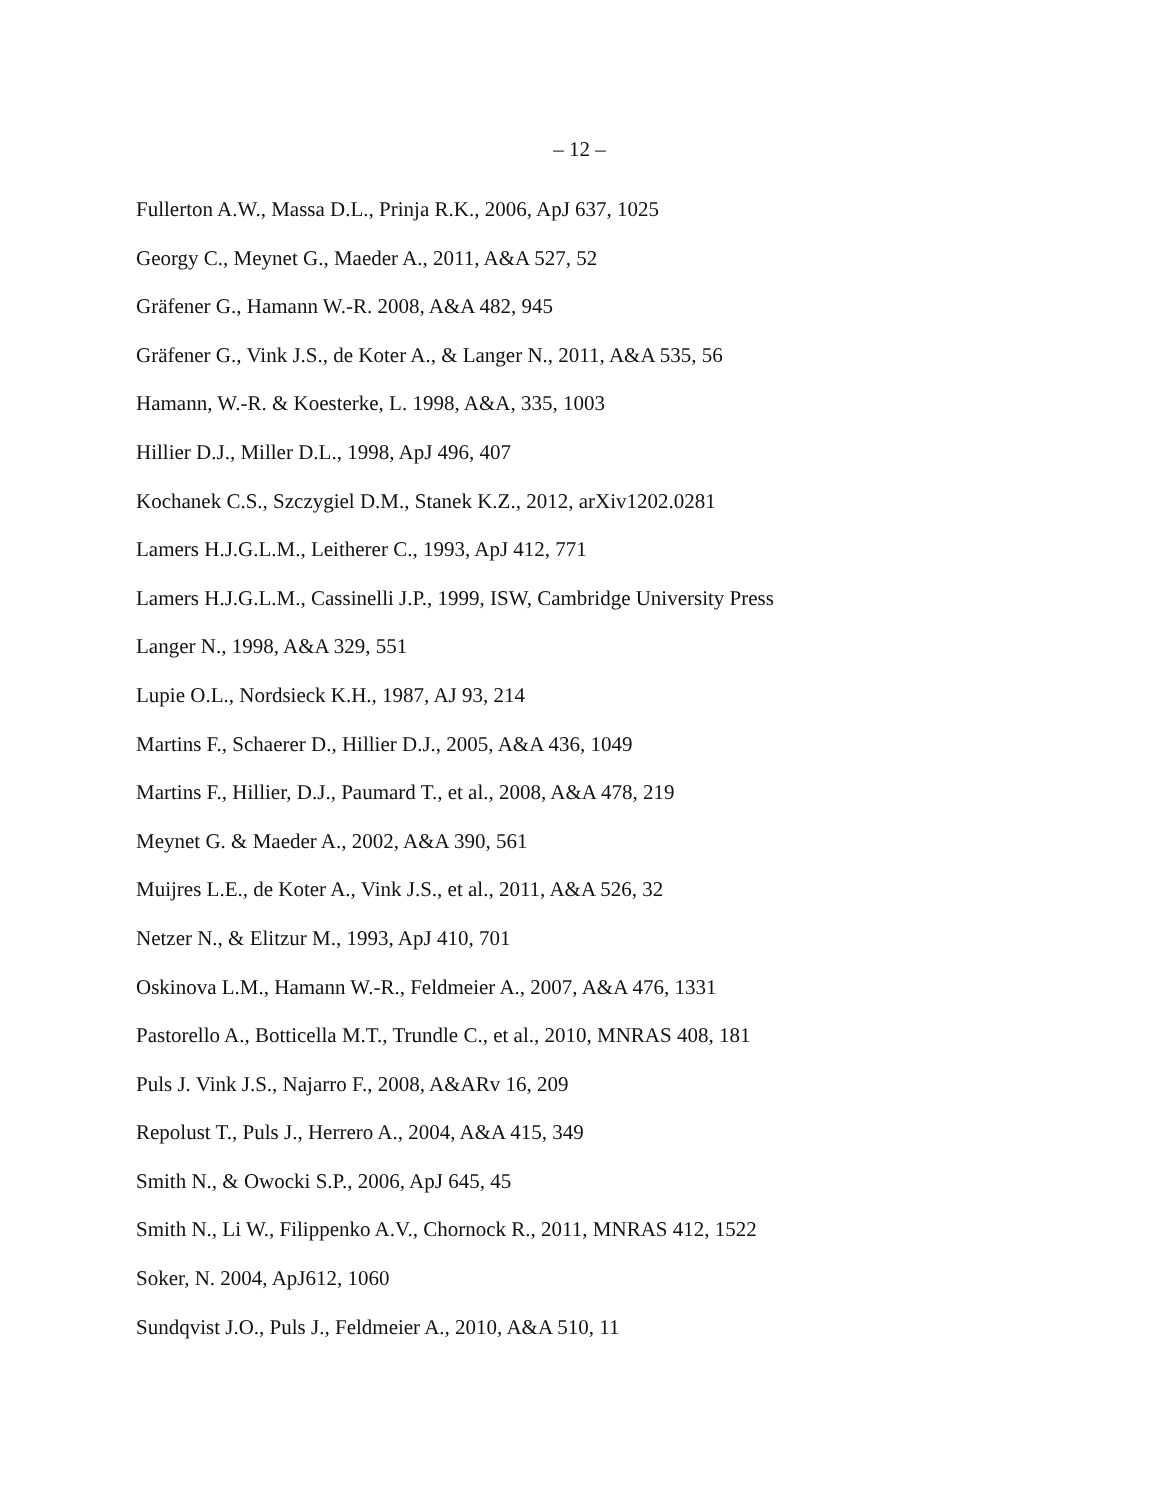– 12 –
Fullerton A.W., Massa D.L., Prinja R.K., 2006, ApJ 637, 1025
Georgy C., Meynet G., Maeder A., 2011, A&A 527, 52
Gräfener G., Hamann W.-R. 2008, A&A 482, 945
Gräfener G., Vink J.S., de Koter A., & Langer N., 2011, A&A 535, 56
Hamann, W.-R. & Koesterke, L. 1998, A&A, 335, 1003
Hillier D.J., Miller D.L., 1998, ApJ 496, 407
Kochanek C.S., Szczygiel D.M., Stanek K.Z., 2012, arXiv1202.0281
Lamers H.J.G.L.M., Leitherer C., 1993, ApJ 412, 771
Lamers H.J.G.L.M., Cassinelli J.P., 1999, ISW, Cambridge University Press
Langer N., 1998, A&A 329, 551
Lupie O.L., Nordsieck K.H., 1987, AJ 93, 214
Martins F., Schaerer D., Hillier D.J., 2005, A&A 436, 1049
Martins F., Hillier, D.J., Paumard T., et al., 2008, A&A 478, 219
Meynet G. & Maeder A., 2002, A&A 390, 561
Muijres L.E., de Koter A., Vink J.S., et al., 2011, A&A 526, 32
Netzer N., & Elitzur M., 1993, ApJ 410, 701
Oskinova L.M., Hamann W.-R., Feldmeier A., 2007, A&A 476, 1331
Pastorello A., Botticella M.T., Trundle C., et al., 2010, MNRAS 408, 181
Puls J. Vink J.S., Najarro F., 2008, A&ARv 16, 209
Repolust T., Puls J., Herrero A., 2004, A&A 415, 349
Smith N., & Owocki S.P., 2006, ApJ 645, 45
Smith N., Li W., Filippenko A.V., Chornock R., 2011, MNRAS 412, 1522
Soker, N. 2004, ApJ612, 1060
Sundqvist J.O., Puls J., Feldmeier A., 2010, A&A 510, 11